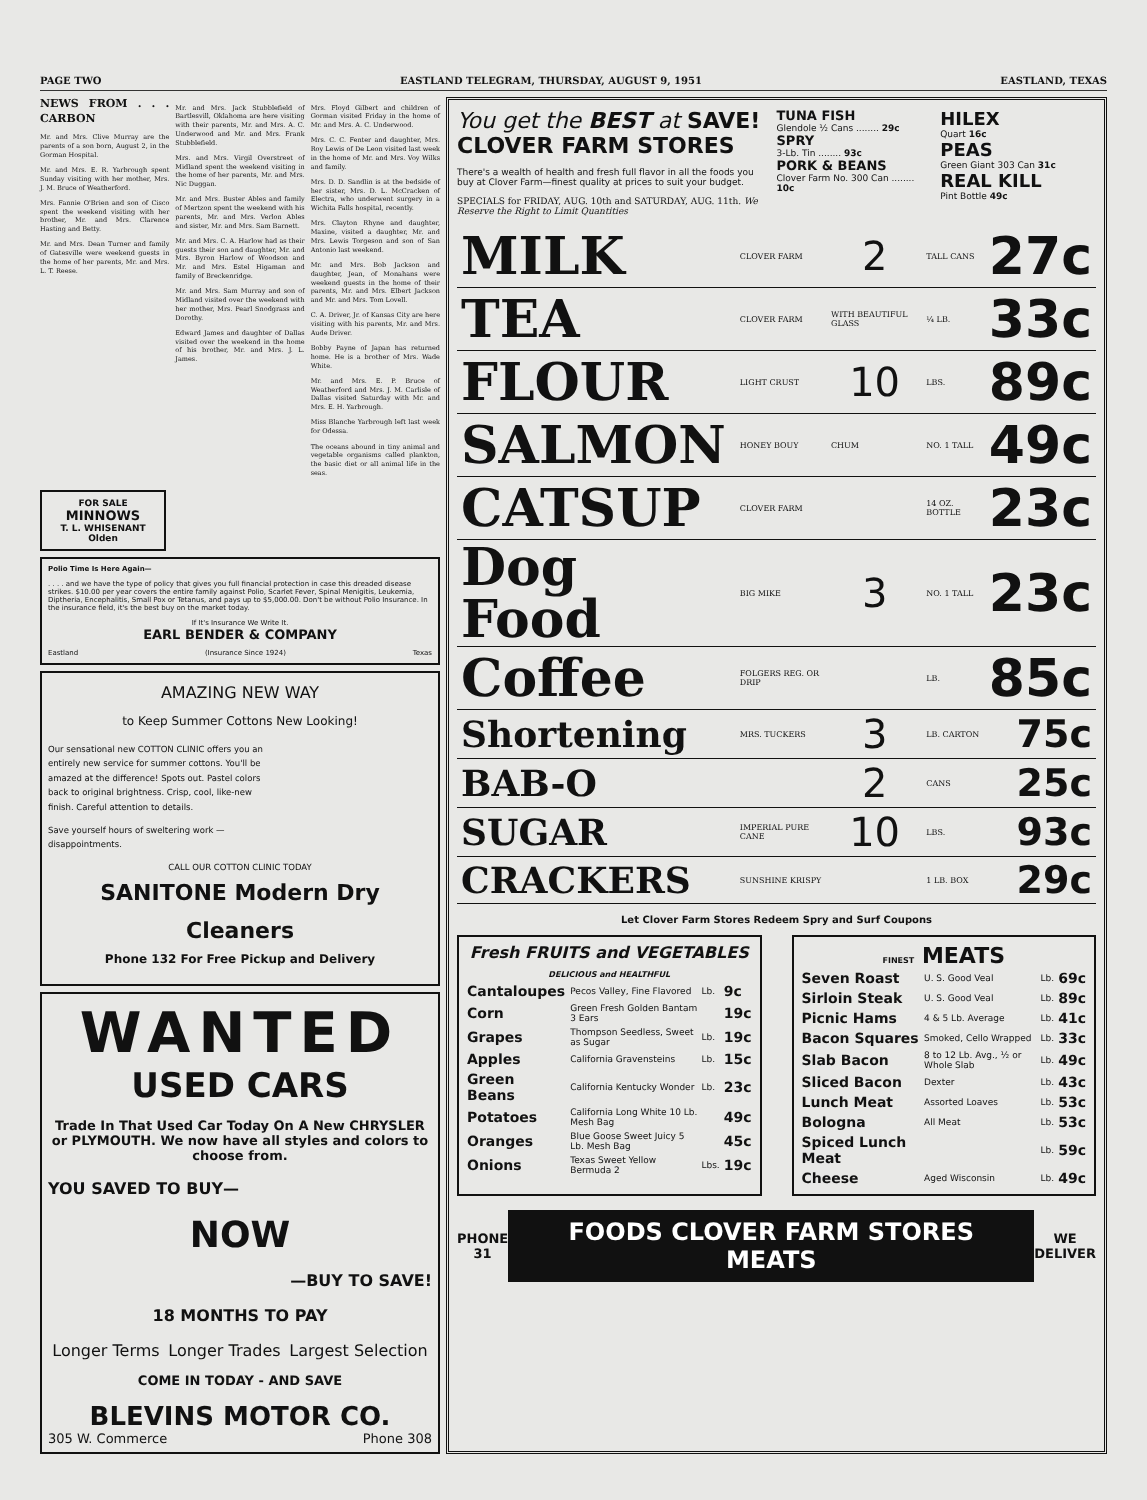PAGE TWO EASTLAND TELEGRAM, THURSDAY, AUGUST 9, 1951 EASTLAND, TEXAS
NEWS FROM . . . CARBON
Mr. and Mrs. Clive Murray are the parents of a son born, August 2, in the Gorman Hospital.
Mr. and Mrs. E. R. Yarbrough spent Sunday visiting with her mother, Mrs. J. M. Bruce of Weatherford.
Mrs. Fannie O'Brien and son of Cisco spent the weekend visiting with her brother, Mr. and Mrs. Clarence Hasting and Betty.
Mr. and Mrs. Dean Turner and family of Gatesville were weekend guests in the home of her parents, Mr. and Mrs. L. T. Reese.
Mr. and Mrs. Jack Stubblefield of Bartlesvill, Oklahoma are here visiting with their parents, Mr. and Mrs. A. C. Underwood and Mr. and Mrs. Frank Stubblefield.
Mrs. and Mrs. Virgil Overstreet of Midland spent the weekend visiting in the home of her parents, Mr. and Mrs. Nic Duggan.
Mr. and Mrs. Buster Ables and family of Mertzon spent the weekend with his parents, Mr. and Mrs. Verlon Ables and sister, Mr. and Mrs. Sam Barnett.
Mr. and Mrs. C. A. Harlow had as their guests their son and daughter, Mr. and Mrs. Byron Harlow of Woodson and Mr. and Mrs. Estel Higaman and family of Breckenridge.
Mr. and Mrs. Sam Murray and son of Midland visited over the weekend with her mother, Mrs. Pearl Snodgrass and Dorothy.
Edward James and daughter of Dallas visited over the weekend in the home of his brother, Mr. and Mrs. J. L. James.
Mrs. Floyd Gilbert and children of Gorman visited Friday in the home of Mr. and Mrs. A. C. Underwood.
Mrs. C. C. Fenter and daughter, Mrs. Roy Lewis of De Leon visited last week in the home of Mr. and Mrs. Voy Wilks and family.
Mrs. D. D. Sandlin is at the bedside of her sister, Mrs. D. L. McCracken of Electra, who underwent surgery in a Wichita Falls hospital, recently.
Mrs. Clayton Rhyne and daughter, Maxine, visited a daughter, Mr. and Mrs. Lewis Torgeson and son of San Antonio last weekend.
Mr. and Mrs. Bob Jackson and daughter, Jean, of Monahans were weekend guests in the home of their parents, Mr. and Mrs. Elbert Jackson and Mr. and Mrs. Tom Lovell.
C. A. Driver, Jr. of Kansas City are here visiting with his parents, Mr. and Mrs. Aude Driver.
Bobby Payne of Japan has returned home. He is a brother of Mrs. Wade White.
Mr. and Mrs. E. P. Bruce of Weatherford and Mrs. J. M. Carlisle of Dallas visited Saturday with Mr. and Mrs. E. H. Yarbrough.
Miss Blanche Yarbrough left last week for Odessa.
The oceans abound in tiny animal and vegetable organisms called plankton, the basic diet or all animal life in the seas.
FOR SALE
MINNOWS
T. L. WHISENANT
Olden
Polio Time Is Here Again—
. . . . and we have the type of policy that gives you full financial protection in case this dreaded disease strikes. $10.00 per year covers the entire family against Polio, Scarlet Fever, Spinal Menigitis, Leukemia, Diptheria, Encephalitis, Small Pox or Tetanus, and pays up to $5,000.00. Don't be without Polio Insurance. In the insurance field, it's the best buy on the market today.
If It's Insurance We Write It.
EARL BENDER & COMPANY
Eastland (Insurance Since 1924) Texas
AMAZING NEW WAY
to Keep Summer Cottons New Looking!
Our sensational new COTTON CLINIC offers you an entirely new service for summer cottons. You'll be amazed at the difference! Spots out. Pastel colors back to original brightness. Crisp, cool, like-new finish. Careful attention to details.
Save yourself hours of sweltering work — disappointments.
CALL OUR COTTON CLINIC TODAY
SANITONE Modern Dry Cleaners
Phone 132 For Free Pickup and Delivery
WANTED
USED CARS
Trade In That Used Car Today On A New CHRYSLER or PLYMOUTH. We now have all styles and colors to choose from.
YOU SAVED TO BUY—
NOW
—BUY TO SAVE!
18 MONTHS TO PAY
Longer Terms Longer Trades Largest Selection
COME IN TODAY - AND SAVE
BLEVINS MOTOR CO.
305 W. Commerce Phone 308
You get the BEST at SAVE! CLOVER FARM STORES
There's a wealth of health and fresh full flavor in all the foods you buy at Clover Farm—finest quality at prices to suit your budget.
SPECIALS for FRIDAY, AUG. 10th and SATURDAY, AUG. 11th. We Reserve the Right to Limit Quantities
TUNA FISH
Glendole ½ Cans ........ 29c
SPRY
3-Lb. Tin ........ 93c
PORK & BEANS
Clover Farm No. 300 Can ........ 10c
HILEX
Quart 16c
PEAS
Green Giant 303 Can 31c
REAL KILL
Pint Bottle 49c
| MILK | CLOVER FARM | 2 | TALL CANS | 27c |
| TEA | CLOVER FARM | WITH BEAUTIFUL GLASS | ¼ LB. | 33c |
| FLOUR | LIGHT CRUST | 10 | LBS. | 89c |
| SALMON | HONEY BOUY | CHUM | NO. 1 TALL | 49c |
| CATSUP | CLOVER FARM | | 14 OZ. BOTTLE | 23c |
| Dog Food | BIG MIKE | 3 | NO. 1 TALL | 23c |
| Coffee | FOLGERS REG. OR DRIP | | LB. | 85c |
| Shortening | MRS. TUCKERS | 3 | LB. CARTON | 75c |
| BAB-O | | 2 | CANS | 25c |
| SUGAR | IMPERIAL PURE CANE | 10 | LBS. | 93c |
| CRACKERS | SUNSHINE KRISPY | | 1 LB. BOX | 29c |
Let Clover Farm Stores Redeem Spry and Surf Coupons
Fresh FRUITS and VEGETABLES
DELICIOUS and HEALTHFUL
| Cantaloupes | Pecos Valley, Fine Flavored | Lb. | 9c |
| Corn | Green Fresh Golden Bantam 3 Ears | | 19c |
| Grapes | Thompson Seedless, Sweet as Sugar | Lb. | 19c |
| Apples | California Gravensteins | Lb. | 15c |
| Green Beans | California Kentucky Wonder | Lb. | 23c |
| Potatoes | California Long White 10 Lb. Mesh Bag | | 49c |
| Oranges | Blue Goose Sweet Juicy 5 Lb. Mesh Bag | | 45c |
| Onions | Texas Sweet Yellow Bermuda 2 | Lbs. | 19c |
FINEST MEATS
| Seven Roast | U. S. Good Veal | Lb. | 69c |
| Sirloin Steak | U. S. Good Veal | Lb. | 89c |
| Picnic Hams | 4 & 5 Lb. Average | Lb. | 41c |
| Bacon Squares | Smoked, Cello Wrapped | Lb. | 33c |
| Slab Bacon | 8 to 12 Lb. Avg., ½ or Whole Slab | Lb. | 49c |
| Sliced Bacon | Dexter | Lb. | 43c |
| Lunch Meat | Assorted Loaves | Lb. | 53c |
| Bologna | All Meat | Lb. | 53c |
| Spiced Lunch Meat | | Lb. | 59c |
| Cheese | Aged Wisconsin | Lb. | 49c |
PHONE
31 FOODS CLOVER FARM STORES MEATS WE
DELIVER